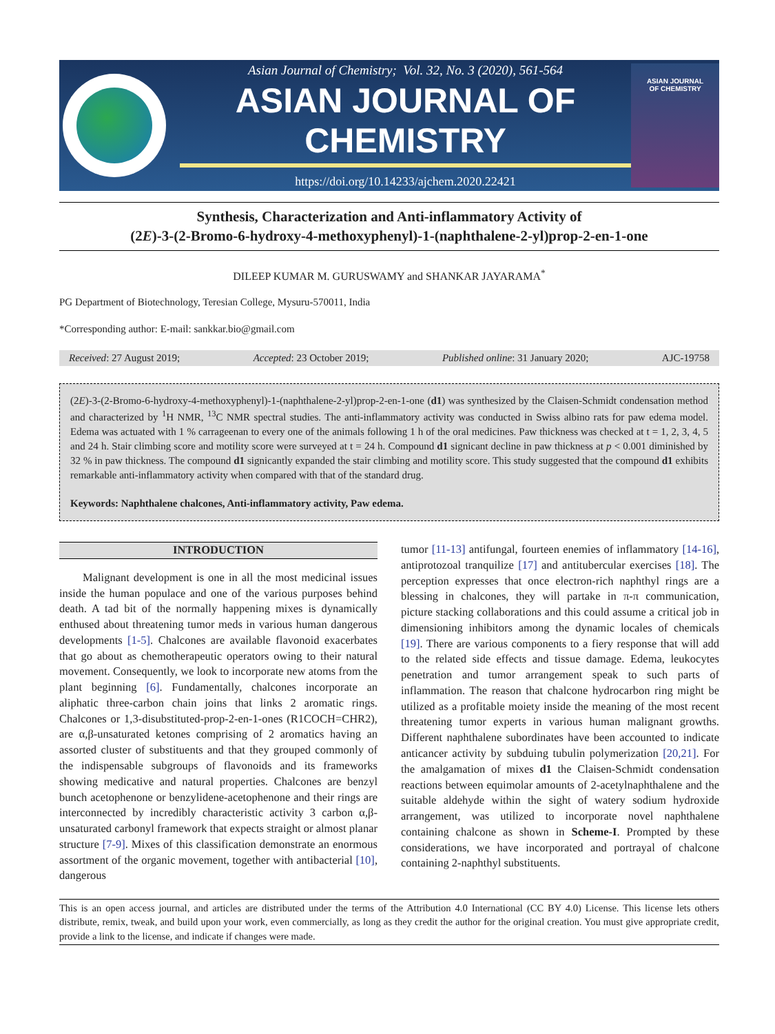Asian Journal of Chemistry; Vol. 32, No. 3 (2020), 561-564
ASIAN JOURNAL OF CHEMISTRY
https://doi.org/10.14233/ajchem.2020.22421
ASIAN JOURNAL
OF CHEMISTRY
Synthesis, Characterization and Anti-inflammatory Activity of
(2E)-3-(2-Bromo-6-hydroxy-4-methoxyphenyl)-1-(naphthalene-2-yl)prop-2-en-1-one
DILEEP KUMAR M. GURUSWAMY and SHANKAR JAYARAMA<sup>*</sup>
PG Department of Biotechnology, Teresian College, Mysuru-570011, India
*Corresponding author: E-mail: sankkar.bio@gmail.com
Received: 27 August 2019; Accepted: 23 October 2019; Published online: 31 January 2020; AJC-19758
(2E)-3-(2-Bromo-6-hydroxy-4-methoxyphenyl)-1-(naphthalene-2-yl)prop-2-en-1-one (d1) was synthesized by the Claisen-Schmidt condensation method and characterized by <sup>1</sup>H NMR, <sup>13</sup>C NMR spectral studies. The anti-inflammatory activity was conducted in Swiss albino rats for paw edema model. Edema was actuated with 1 % carrageenan to every one of the animals following 1 h of the oral medicines. Paw thickness was checked at t = 1, 2, 3, 4, 5 and 24 h. Stair climbing score and motility score were surveyed at t = 24 h. Compound d1 signicant decline in paw thickness at p < 0.001 diminished by 32 % in paw thickness. The compound d1 signicantly expanded the stair climbing and motility score. This study suggested that the compound d1 exhibits remarkable anti-inflammatory activity when compared with that of the standard drug.
Keywords: Naphthalene chalcones, Anti-inflammatory activity, Paw edema.
INTRODUCTION
Malignant development is one in all the most medicinal issues inside the human populace and one of the various purposes behind death. A tad bit of the normally happening mixes is dynamically enthused about threatening tumor meds in various human dangerous developments [1-5]. Chalcones are available flavonoid exacerbates that go about as chemotherapeutic operators owing to their natural movement. Consequently, we look to incorporate new atoms from the plant beginning [6]. Fundamentally, chalcones incorporate an aliphatic three-carbon chain joins that links 2 aromatic rings. Chalcones or 1,3-disubstituted-prop-2-en-1-ones (R1COCH=CHR2), are α,β-unsaturated ketones comprising of 2 aromatics having an assorted cluster of substituents and that they grouped commonly of the indispensable subgroups of flavonoids and its frameworks showing medicative and natural properties. Chalcones are benzyl bunch acetophenone or benzylidene-acetophenone and their rings are interconnected by incredibly characteristic activity 3 carbon α,β-unsaturated carbonyl framework that expects straight or almost planar structure [7-9]. Mixes of this classification demonstrate an enormous assortment of the organic movement, together with antibacterial [10], dangerous
tumor [11-13] antifungal, fourteen enemies of inflammatory [14-16], antiprotozoal tranquilize [17] and antitubercular exercises [18]. The perception expresses that once electron-rich naphthyl rings are a blessing in chalcones, they will partake in π-π communication, picture stacking collaborations and this could assume a critical job in dimensioning inhibitors among the dynamic locales of chemicals [19]. There are various components to a fiery response that will add to the related side effects and tissue damage. Edema, leukocytes penetration and tumor arrangement speak to such parts of inflammation. The reason that chalcone hydrocarbon ring might be utilized as a profitable moiety inside the meaning of the most recent threatening tumor experts in various human malignant growths. Different naphthalene subordinates have been accounted to indicate anticancer activity by subduing tubulin polymerization [20,21]. For the amalgamation of mixes d1 the Claisen-Schmidt condensation reactions between equimolar amounts of 2-acetylnaphthalene and the suitable aldehyde within the sight of watery sodium hydroxide arrangement, was utilized to incorporate novel naphthalene containing chalcone as shown in Scheme-I. Prompted by these considerations, we have incorporated and portrayal of chalcone containing 2-naphthyl substituents.
This is an open access journal, and articles are distributed under the terms of the Attribution 4.0 International (CC BY 4.0) License. This license lets others distribute, remix, tweak, and build upon your work, even commercially, as long as they credit the author for the original creation. You must give appropriate credit, provide a link to the license, and indicate if changes were made.